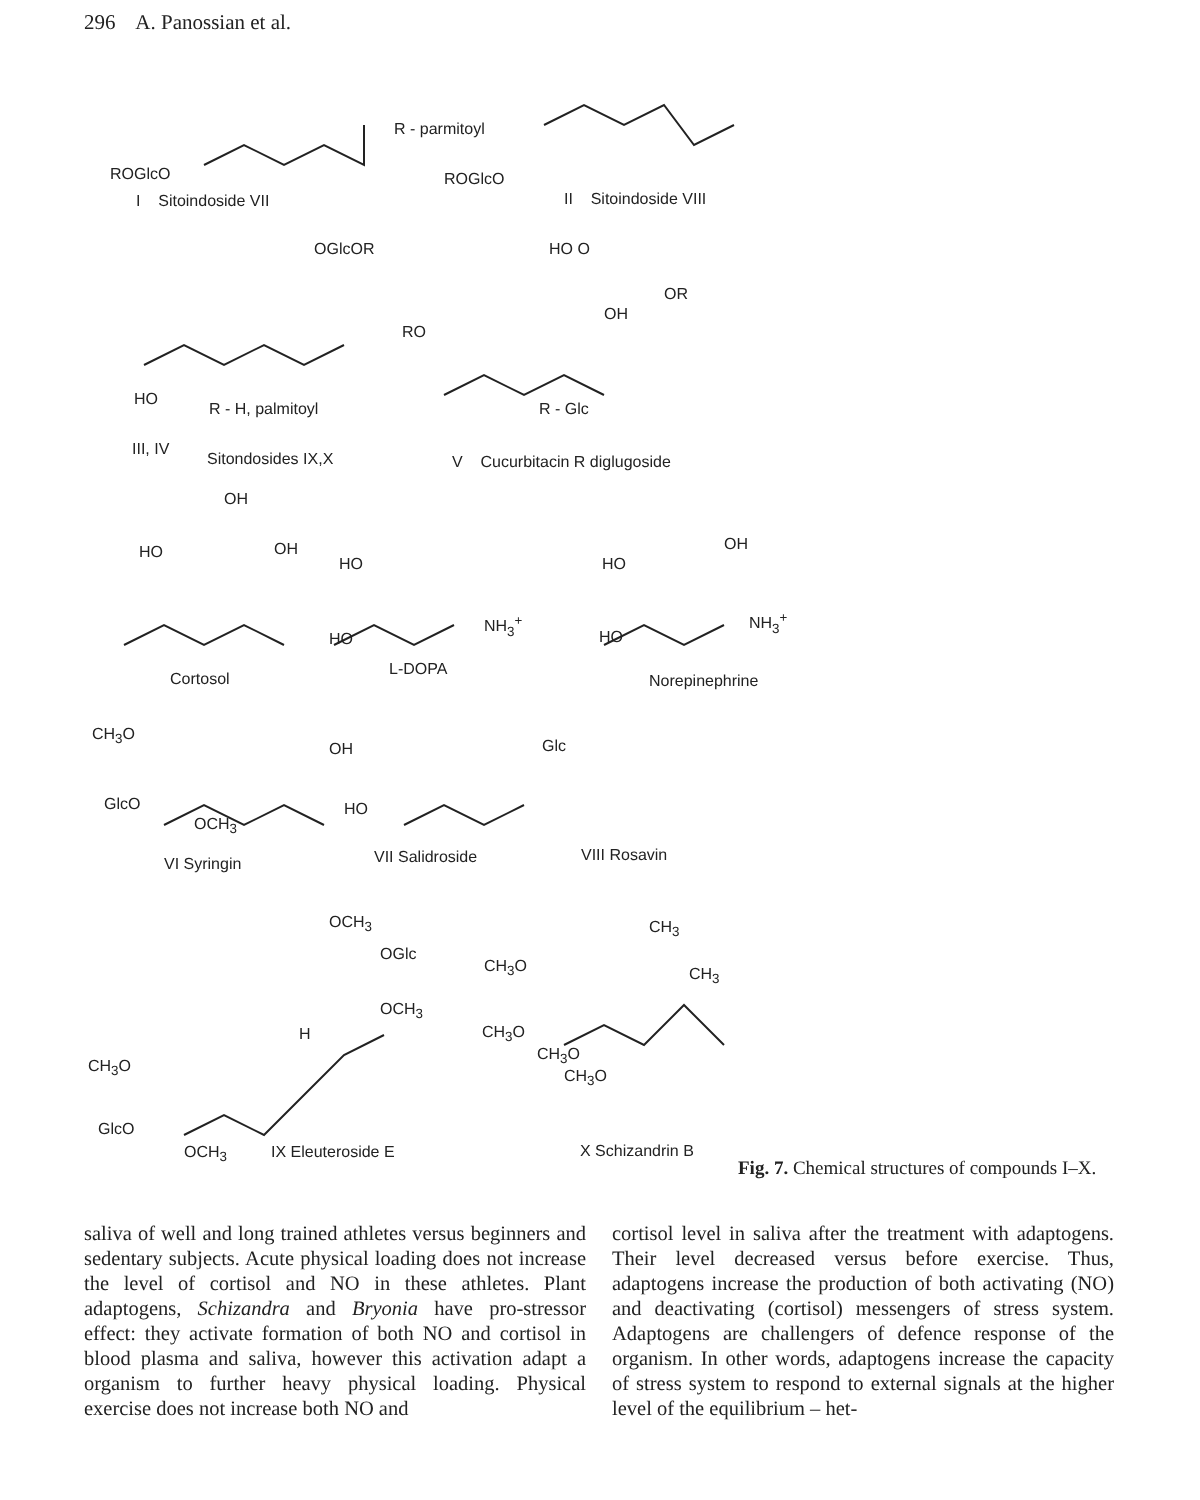296 A. Panossian et al.
ROGlcO
R - parmitoyl
ROGlcO
I Sitoindoside VII II Sitoindoside VIII
OGlcOR HO O
OR
OH
RO
HO
R - H, palmitoyl R - Glc
III, IV
Sitondosides IX,X V Cucurbitacin R diglugoside
OH
HO OH
HO
NH<sub>3</sub><sup>+</sup>
HO
HO
OH
NH<sub>3</sub><sup>+</sup>
HO
Cortosol
L-DOPA
Norepinephrine
CH<sub>3</sub>O
OH Glc
GlcO
OCH<sub>3</sub>
HO
VI Syringin VII Salidroside VIII Rosavin
OCH<sub>3</sub>
OGlc
OCH<sub>3</sub>
H
CH<sub>3</sub>
CH<sub>3</sub>O CH<sub>3</sub>
CH<sub>3</sub>O
CH<sub>3</sub>O
CH<sub>3</sub>O
CH<sub>3</sub>O
GlcO
OCH<sub>3</sub> IX Eleuteroside E X Schizandrin B
Fig. 7. Chemical structures of compounds I–X.
saliva of well and long trained athletes versus beginners and sedentary subjects. Acute physical loading does not increase the level of cortisol and NO in these athletes. Plant adaptogens, Schizandra and Bryonia have pro-stressor effect: they activate formation of both NO and cortisol in blood plasma and saliva, however this activation adapt a organism to further heavy physical loading. Physical exercise does not increase both NO and
cortisol level in saliva after the treatment with adaptogens. Their level decreased versus before exercise. Thus, adaptogens increase the production of both activating (NO) and deactivating (cortisol) messengers of stress system. Adaptogens are challengers of defence response of the organism. In other words, adaptogens increase the capacity of stress system to respond to external signals at the higher level of the equilibrium – het-